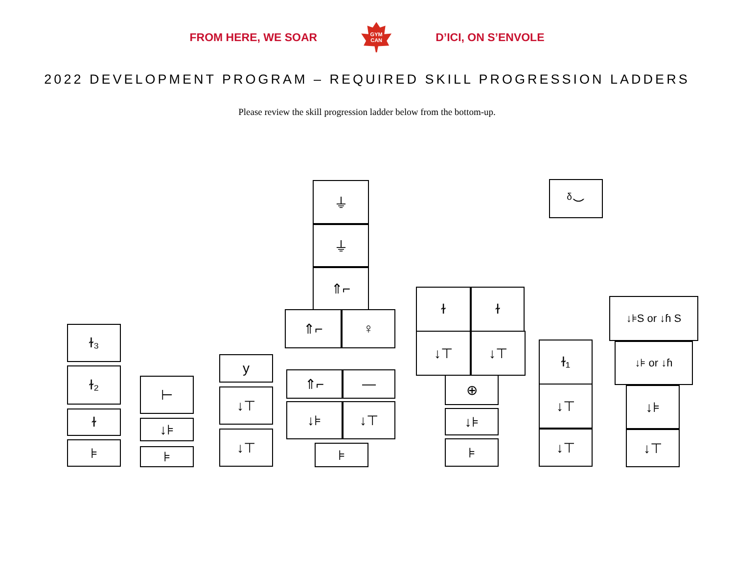FROM HERE, WE SOAR
GYM
CAN
D’ICI, ON S’ENVOLE
2022 DEVELOPMENT PROGRAM – REQUIRED SKILL PROGRESSION LADDERS
Please review the skill progression ladder below from the bottom-up.
ɫ₃
ɫ₂
ɫ
⊧
⊢
↓⊧
⊧
y
↓⊤
↓⊤
⏚
⏚
⇑⌐
⇑⌐ ♀
⇑⌐ —
↓⊧ ↓⊤
⊧
ɫ ɫ
↓⊤ ↓⊤
⊕
↓⊧
⊧
ᵟ⌣
ɫ₁
↓⊤
↓⊤
↓⊧S or ↓ɦ S
↓⊧ or ↓ɦ
↓⊧
↓⊤